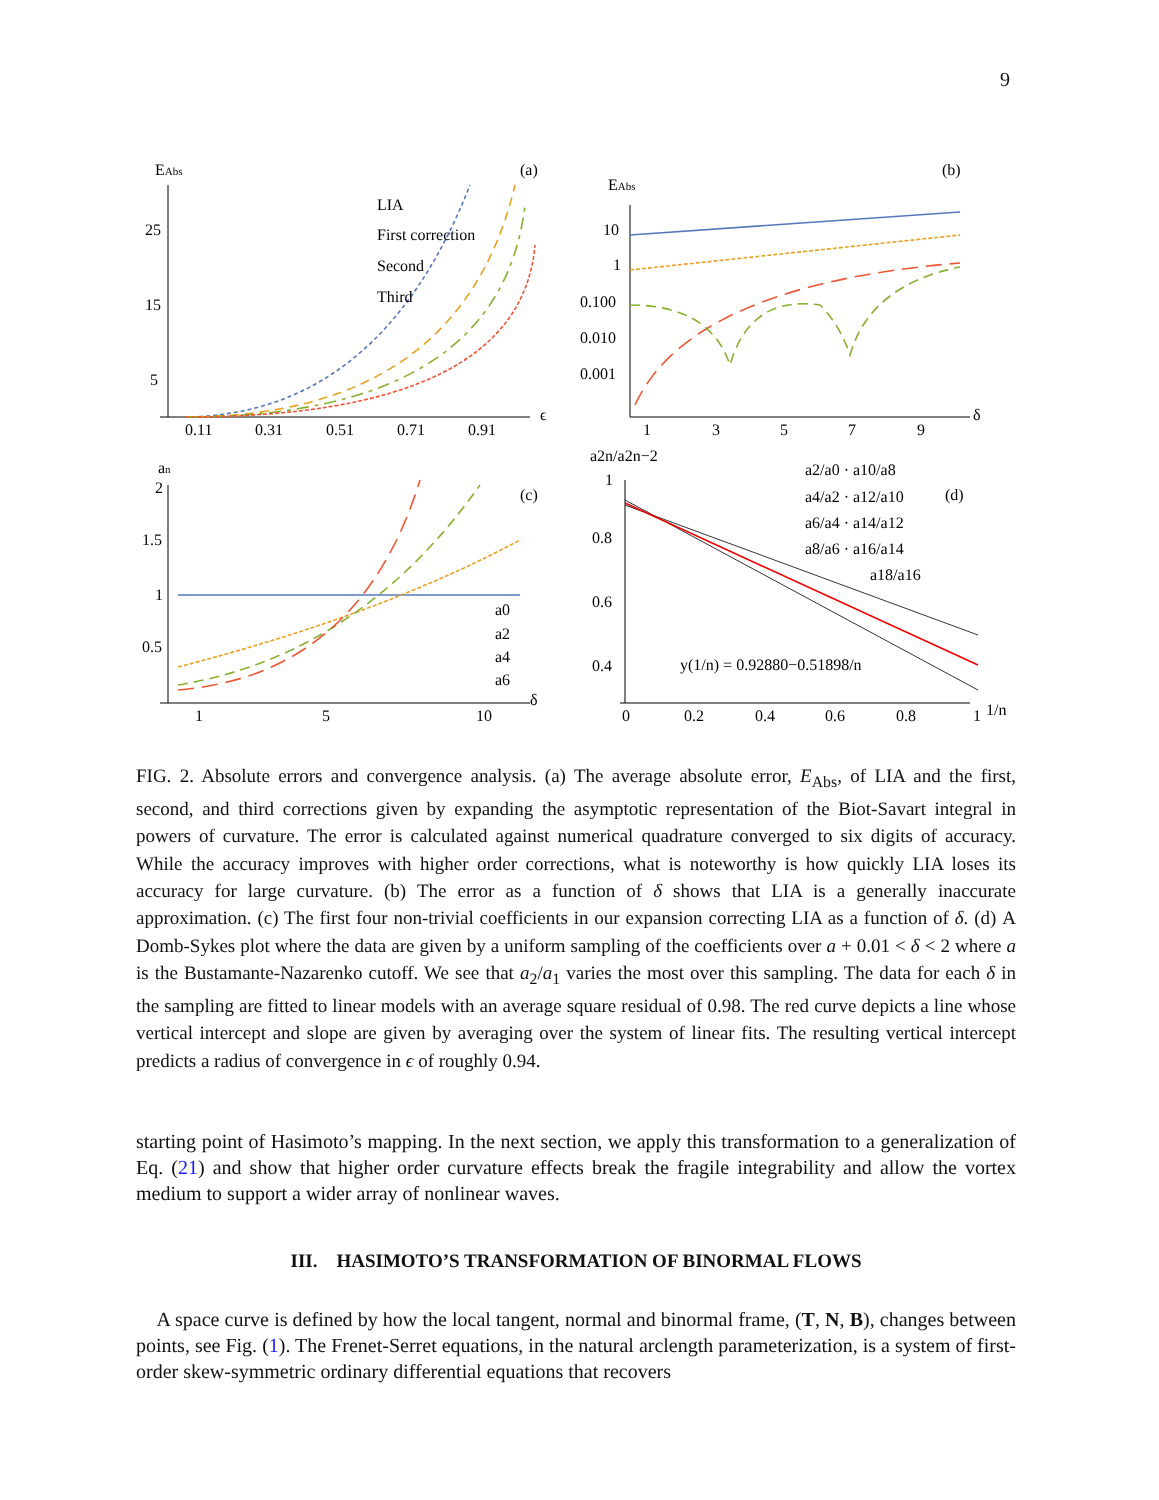9
EAbs
(a)
LIA
First correction
Second
Third
25
15
5
0.11
0.31
0.51
0.71
0.91
ϵ
EAbs
(b)
10
1
0.100
0.010
0.001
1
3
5
7
9
δ
an
(c)
2
1.5
1
0.5
a0
a2
a4
a6
1
5
10
δ
a2n/a2n−2
(d)
a2/a0 · a10/a8
a4/a2 · a12/a10
a6/a4 · a14/a12
a8/a6 · a16/a14
a18/a16
1
0.8
0.6
0.4
y(1/n) = 0.92880−0.51898/n
0
0.2
0.4
0.6
0.8
1
1/n
FIG. 2. Absolute errors and convergence analysis. (a) The average absolute error, E<sub>Abs</sub>, of LIA and the first, second, and third corrections given by expanding the asymptotic representation of the Biot-Savart integral in powers of curvature. The error is calculated against numerical quadrature converged to six digits of accuracy. While the accuracy improves with higher order corrections, what is noteworthy is how quickly LIA loses its accuracy for large curvature. (b) The error as a function of δ shows that LIA is a generally inaccurate approximation. (c) The first four non-trivial coefficients in our expansion correcting LIA as a function of δ. (d) A Domb-Sykes plot where the data are given by a uniform sampling of the coefficients over a + 0.01 < δ < 2 where a is the Bustamante-Nazarenko cutoff. We see that a<sub>2</sub>/a<sub>1</sub> varies the most over this sampling. The data for each δ in the sampling are fitted to linear models with an average square residual of 0.98. The red curve depicts a line whose vertical intercept and slope are given by averaging over the system of linear fits. The resulting vertical intercept predicts a radius of convergence in ϵ of roughly 0.94.
starting point of Hasimoto’s mapping. In the next section, we apply this transformation to a generalization of Eq. (21) and show that higher order curvature effects break the fragile integrability and allow the vortex medium to support a wider array of nonlinear waves.
III. HASIMOTO’S TRANSFORMATION OF BINORMAL FLOWS
A space curve is defined by how the local tangent, normal and binormal frame, (T, N, B), changes between points, see Fig. (1). The Frenet-Serret equations, in the natural arclength parameterization, is a system of first-order skew-symmetric ordinary differential equations that recovers